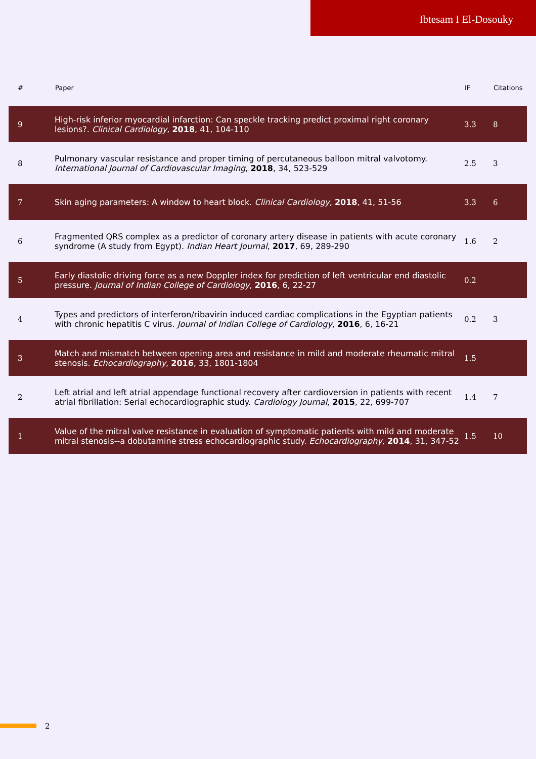Ibtesam I El-Dosouky
| # | Paper | IF | Citations |
| --- | --- | --- | --- |
| 9 | High-risk inferior myocardial infarction: Can speckle tracking predict proximal right coronary lesions?. Clinical Cardiology , 2018 , 41, 104-110 | 3.3 | 8 |
| 8 | Pulmonary vascular resistance and proper timing of percutaneous balloon mitral valvotomy. International Journal of Cardiovascular Imaging , 2018 , 34, 523-529 | 2.5 | 3 |
| 7 | Skin aging parameters: A window to heart block. Clinical Cardiology , 2018 , 41, 51-56 | 3.3 | 6 |
| 6 | Fragmented QRS complex as a predictor of coronary artery disease in patients with acute coronary syndrome (A study from Egypt). Indian Heart Journal , 2017 , 69, 289-290 | 1.6 | 2 |
| 5 | Early diastolic driving force as a new Doppler index for prediction of left ventricular end diastolic pressure. Journal of Indian College of Cardiology , 2016 , 6, 22-27 | 0.2 | |
| 4 | Types and predictors of interferon/ribavirin induced cardiac complications in the Egyptian patients with chronic hepatitis C virus. Journal of Indian College of Cardiology , 2016 , 6, 16-21 | 0.2 | 3 |
| 3 | Match and mismatch between opening area and resistance in mild and moderate rheumatic mitral stenosis. Echocardiography , 2016 , 33, 1801-1804 | 1.5 | |
| 2 | Left atrial and left atrial appendage functional recovery after cardioversion in patients with recent atrial fibrillation: Serial echocardiographic study. Cardiology Journal , 2015 , 22, 699-707 | 1.4 | 7 |
| 1 | Value of the mitral valve resistance in evaluation of symptomatic patients with mild and moderate mitral stenosis--a dobutamine stress echocardiographic study. Echocardiography , 2014 , 31, 347-52 | 1.5 | 10 |
2